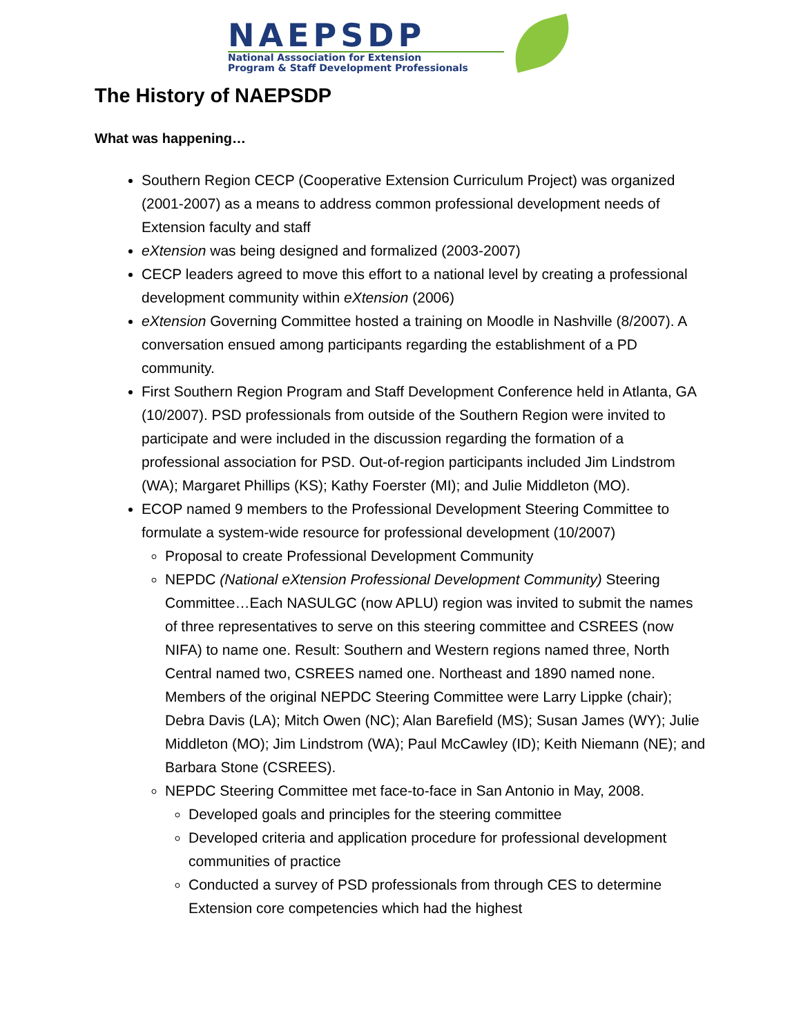NAEPSDP
National Asssociation for Extension
Program & Staff Development Professionals
The History of NAEPSDP
What was happening…
Southern Region CECP (Cooperative Extension Curriculum Project) was organized (2001-2007) as a means to address common professional development needs of Extension faculty and staff
eXtension was being designed and formalized (2003-2007)
CECP leaders agreed to move this effort to a national level by creating a professional development community within eXtension (2006)
eXtension Governing Committee hosted a training on Moodle in Nashville (8/2007). A conversation ensued among participants regarding the establishment of a PD community.
First Southern Region Program and Staff Development Conference held in Atlanta, GA (10/2007). PSD professionals from outside of the Southern Region were invited to participate and were included in the discussion regarding the formation of a professional association for PSD. Out-of-region participants included Jim Lindstrom (WA); Margaret Phillips (KS); Kathy Foerster (MI); and Julie Middleton (MO).
ECOP named 9 members to the Professional Development Steering Committee to formulate a system-wide resource for professional development (10/2007)
Proposal to create Professional Development Community
NEPDC (National eXtension Professional Development Community) Steering Committee…Each NASULGC (now APLU) region was invited to submit the names of three representatives to serve on this steering committee and CSREES (now NIFA) to name one. Result: Southern and Western regions named three, North Central named two, CSREES named one. Northeast and 1890 named none. Members of the original NEPDC Steering Committee were Larry Lippke (chair); Debra Davis (LA); Mitch Owen (NC); Alan Barefield (MS); Susan James (WY); Julie Middleton (MO); Jim Lindstrom (WA); Paul McCawley (ID); Keith Niemann (NE); and Barbara Stone (CSREES).
NEPDC Steering Committee met face-to-face in San Antonio in May, 2008.
Developed goals and principles for the steering committee
Developed criteria and application procedure for professional development communities of practice
Conducted a survey of PSD professionals from through CES to determine Extension core competencies which had the highest